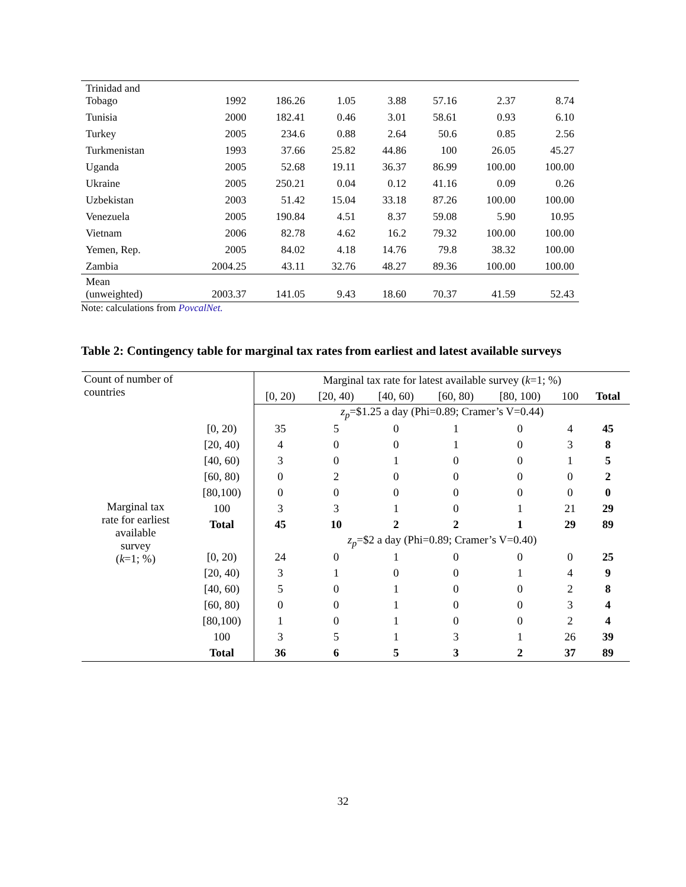| Trinidad and Tobago | 1992 | 186.26 | 1.05 | 3.88 | 57.16 | 2.37 | 8.74 |
| Tunisia | 2000 | 182.41 | 0.46 | 3.01 | 58.61 | 0.93 | 6.10 |
| Turkey | 2005 | 234.6 | 0.88 | 2.64 | 50.6 | 0.85 | 2.56 |
| Turkmenistan | 1993 | 37.66 | 25.82 | 44.86 | 100 | 26.05 | 45.27 |
| Uganda | 2005 | 52.68 | 19.11 | 36.37 | 86.99 | 100.00 | 100.00 |
| Ukraine | 2005 | 250.21 | 0.04 | 0.12 | 41.16 | 0.09 | 0.26 |
| Uzbekistan | 2003 | 51.42 | 15.04 | 33.18 | 87.26 | 100.00 | 100.00 |
| Venezuela | 2005 | 190.84 | 4.51 | 8.37 | 59.08 | 5.90 | 10.95 |
| Vietnam | 2006 | 82.78 | 4.62 | 16.2 | 79.32 | 100.00 | 100.00 |
| Yemen, Rep. | 2005 | 84.02 | 4.18 | 14.76 | 79.8 | 38.32 | 100.00 |
| Zambia | 2004.25 | 43.11 | 32.76 | 48.27 | 89.36 | 100.00 | 100.00 |
| Mean (unweighted) | 2003.37 | 141.05 | 9.43 | 18.60 | 70.37 | 41.59 | 52.43 |
Note: calculations from PovcalNet.
Table 2: Contingency table for marginal tax rates from earliest and latest available surveys
| Count of number of countries | | Marginal tax rate for latest available survey ( k =1; %) | | | | | | |
| | | [0, 20) | [20, 40) | [40, 60) | [60, 80) | [80, 100) | 100 | Total |
| Marginal tax rate for earliest available survey ( k =1; %) | | z<sub>p</sub> =$1.25 a day (Phi=0.89; Cramer’s V=0.44) | | | | | | |
| | [0, 20) | 35 | 5 | 0 | 1 | 0 | 4 | 45 |
| | [20, 40) | 4 | 0 | 0 | 1 | 0 | 3 | 8 |
| | [40, 60) | 3 | 0 | 1 | 0 | 0 | 1 | 5 |
| | [60, 80) | 0 | 2 | 0 | 0 | 0 | 0 | 2 |
| | [80,100) | 0 | 0 | 0 | 0 | 0 | 0 | 0 |
| | 100 | 3 | 3 | 1 | 0 | 1 | 21 | 29 |
| | Total | 45 | 10 | 2 | 2 | 1 | 29 | 89 |
| | | z<sub>p</sub> =$2 a day (Phi=0.89; Cramer’s V=0.40) | | | | | | |
| | [0, 20) | 24 | 0 | 1 | 0 | 0 | 0 | 25 |
| | [20, 40) | 3 | 1 | 0 | 0 | 1 | 4 | 9 |
| | [40, 60) | 5 | 0 | 1 | 0 | 0 | 2 | 8 |
| | [60, 80) | 0 | 0 | 1 | 0 | 0 | 3 | 4 |
| | [80,100) | 1 | 0 | 1 | 0 | 0 | 2 | 4 |
| | 100 | 3 | 5 | 1 | 3 | 1 | 26 | 39 |
| | Total | 36 | 6 | 5 | 3 | 2 | 37 | 89 |
32